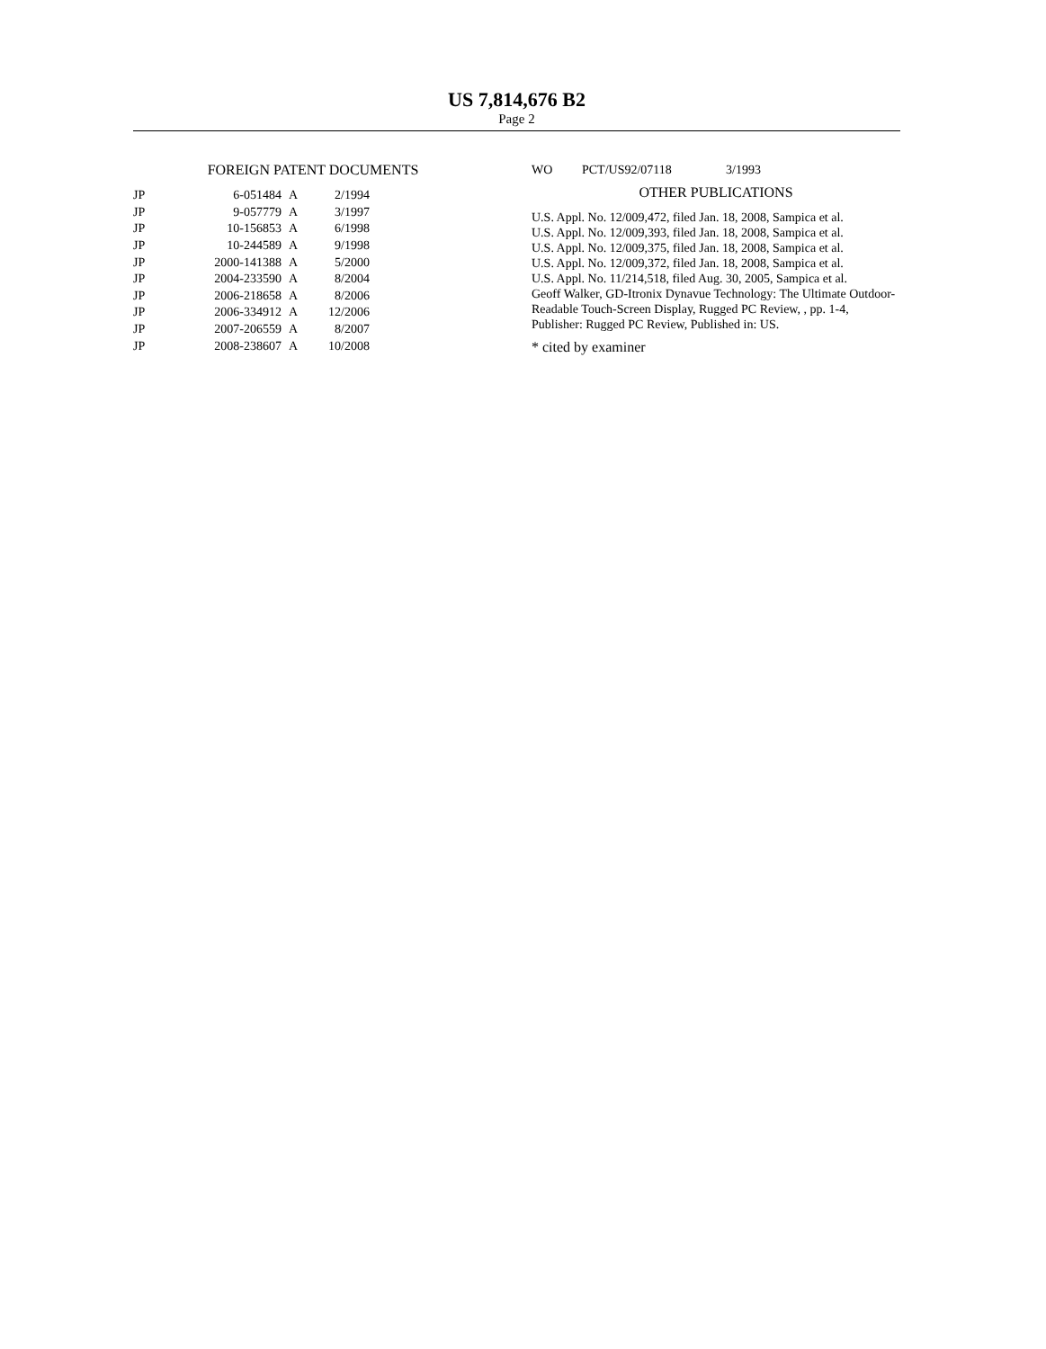US 7,814,676 B2
Page 2
FOREIGN PATENT DOCUMENTS
| JP | 6-051484 | A | 2/1994 |
| JP | 9-057779 | A | 3/1997 |
| JP | 10-156853 | A | 6/1998 |
| JP | 10-244589 | A | 9/1998 |
| JP | 2000-141388 | A | 5/2000 |
| JP | 2004-233590 | A | 8/2004 |
| JP | 2006-218658 | A | 8/2006 |
| JP | 2006-334912 | A | 12/2006 |
| JP | 2007-206559 | A | 8/2007 |
| JP | 2008-238607 | A | 10/2008 |
| WO | PCT/US92/07118 | 3/1993 |
OTHER PUBLICATIONS
U.S. Appl. No. 12/009,472, filed Jan. 18, 2008, Sampica et al.
U.S. Appl. No. 12/009,393, filed Jan. 18, 2008, Sampica et al.
U.S. Appl. No. 12/009,375, filed Jan. 18, 2008, Sampica et al.
U.S. Appl. No. 12/009,372, filed Jan. 18, 2008, Sampica et al.
U.S. Appl. No. 11/214,518, filed Aug. 30, 2005, Sampica et al.
Geoff Walker, GD-Itronix Dynavue Technology: The Ultimate Outdoor-Readable Touch-Screen Display, Rugged PC Review, , pp. 1-4, Publisher: Rugged PC Review, Published in: US.
* cited by examiner